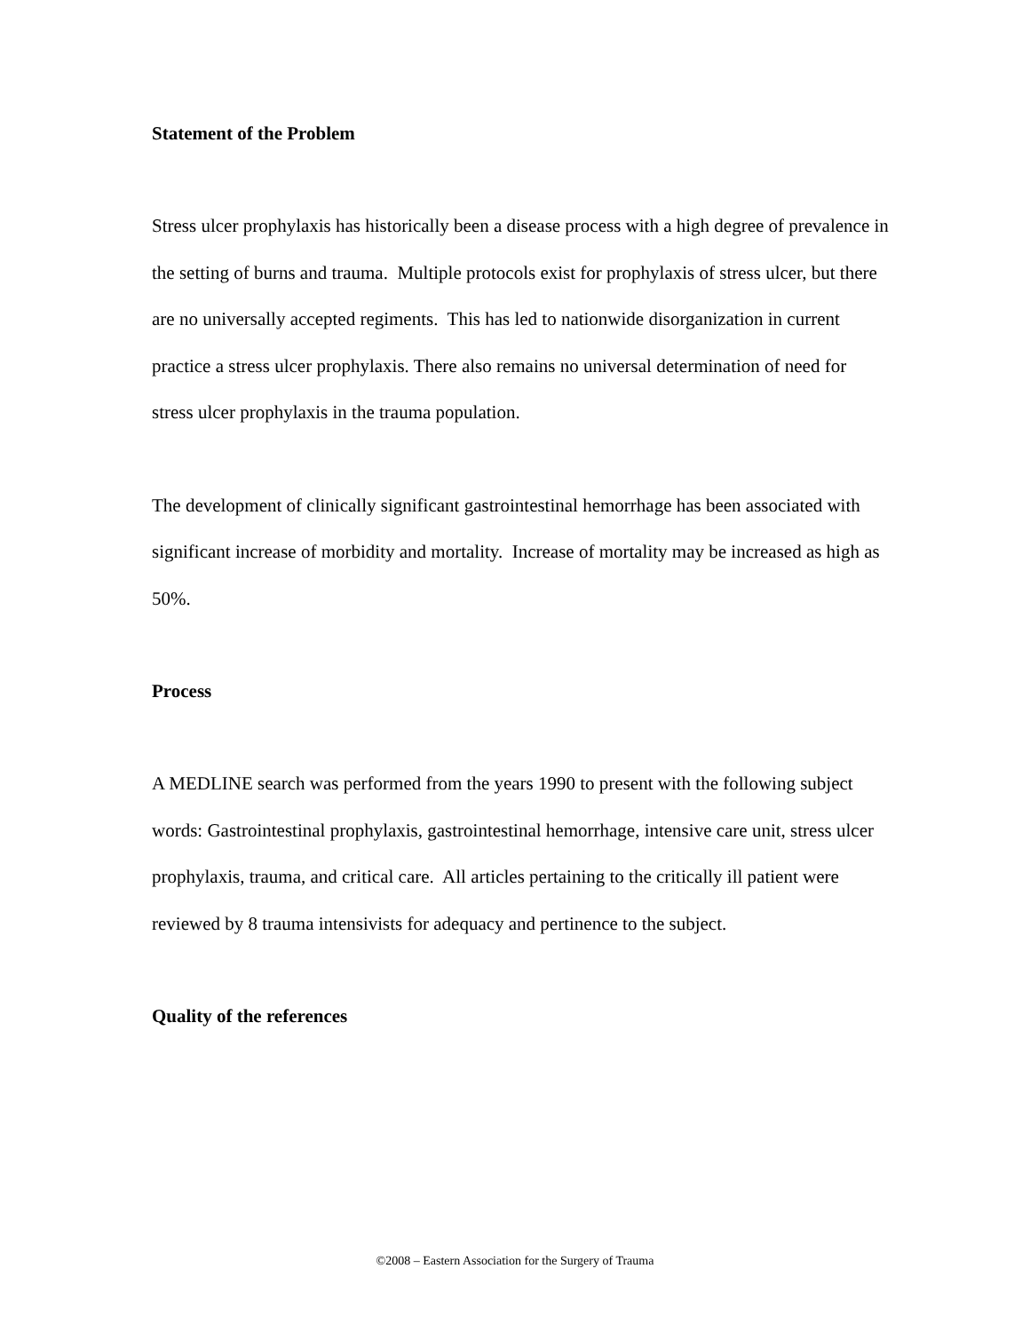Statement of the Problem
Stress ulcer prophylaxis has historically been a disease process with a high degree of prevalence in the setting of burns and trauma. Multiple protocols exist for prophylaxis of stress ulcer, but there are no universally accepted regiments. This has led to nationwide disorganization in current practice a stress ulcer prophylaxis. There also remains no universal determination of need for stress ulcer prophylaxis in the trauma population.
The development of clinically significant gastrointestinal hemorrhage has been associated with significant increase of morbidity and mortality. Increase of mortality may be increased as high as 50%.
Process
A MEDLINE search was performed from the years 1990 to present with the following subject words: Gastrointestinal prophylaxis, gastrointestinal hemorrhage, intensive care unit, stress ulcer prophylaxis, trauma, and critical care. All articles pertaining to the critically ill patient were reviewed by 8 trauma intensivists for adequacy and pertinence to the subject.
Quality of the references
©2008 – Eastern Association for the Surgery of Trauma